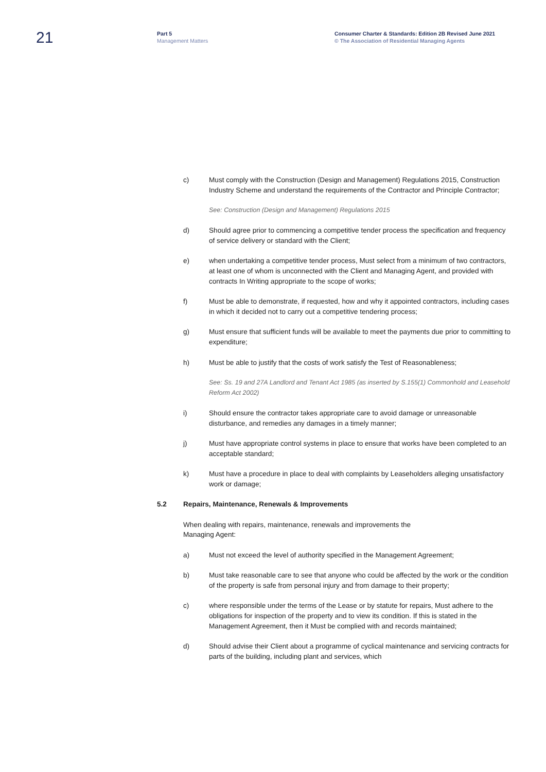21
Part 5
Management Matters
Consumer Charter & Standards: Edition 2B Revised June 2021
© The Association of Residential Managing Agents
c) Must comply with the Construction (Design and Management) Regulations 2015, Construction Industry Scheme and understand the requirements of the Contractor and Principle Contractor;
See: Construction (Design and Management) Regulations 2015
d) Should agree prior to commencing a competitive tender process the specification and frequency of service delivery or standard with the Client;
e) when undertaking a competitive tender process, Must select from a minimum of two contractors, at least one of whom is unconnected with the Client and Managing Agent, and provided with contracts In Writing appropriate to the scope of works;
f) Must be able to demonstrate, if requested, how and why it appointed contractors, including cases in which it decided not to carry out a competitive tendering process;
g) Must ensure that sufficient funds will be available to meet the payments due prior to committing to expenditure;
h) Must be able to justify that the costs of work satisfy the Test of Reasonableness;
See: Ss. 19 and 27A Landlord and Tenant Act 1985 (as inserted by S.155(1) Commonhold and Leasehold Reform Act 2002)
i) Should ensure the contractor takes appropriate care to avoid damage or unreasonable disturbance, and remedies any damages in a timely manner;
j) Must have appropriate control systems in place to ensure that works have been completed to an acceptable standard;
k) Must have a procedure in place to deal with complaints by Leaseholders alleging unsatisfactory work or damage;
5.2 Repairs, Maintenance, Renewals & Improvements
When dealing with repairs, maintenance, renewals and improvements the
Managing Agent:
a) Must not exceed the level of authority specified in the Management Agreement;
b) Must take reasonable care to see that anyone who could be affected by the work or the condition of the property is safe from personal injury and from damage to their property;
c) where responsible under the terms of the Lease or by statute for repairs, Must adhere to the obligations for inspection of the property and to view its condition. If this is stated in the Management Agreement, then it Must be complied with and records maintained;
d) Should advise their Client about a programme of cyclical maintenance and servicing contracts for parts of the building, including plant and services, which